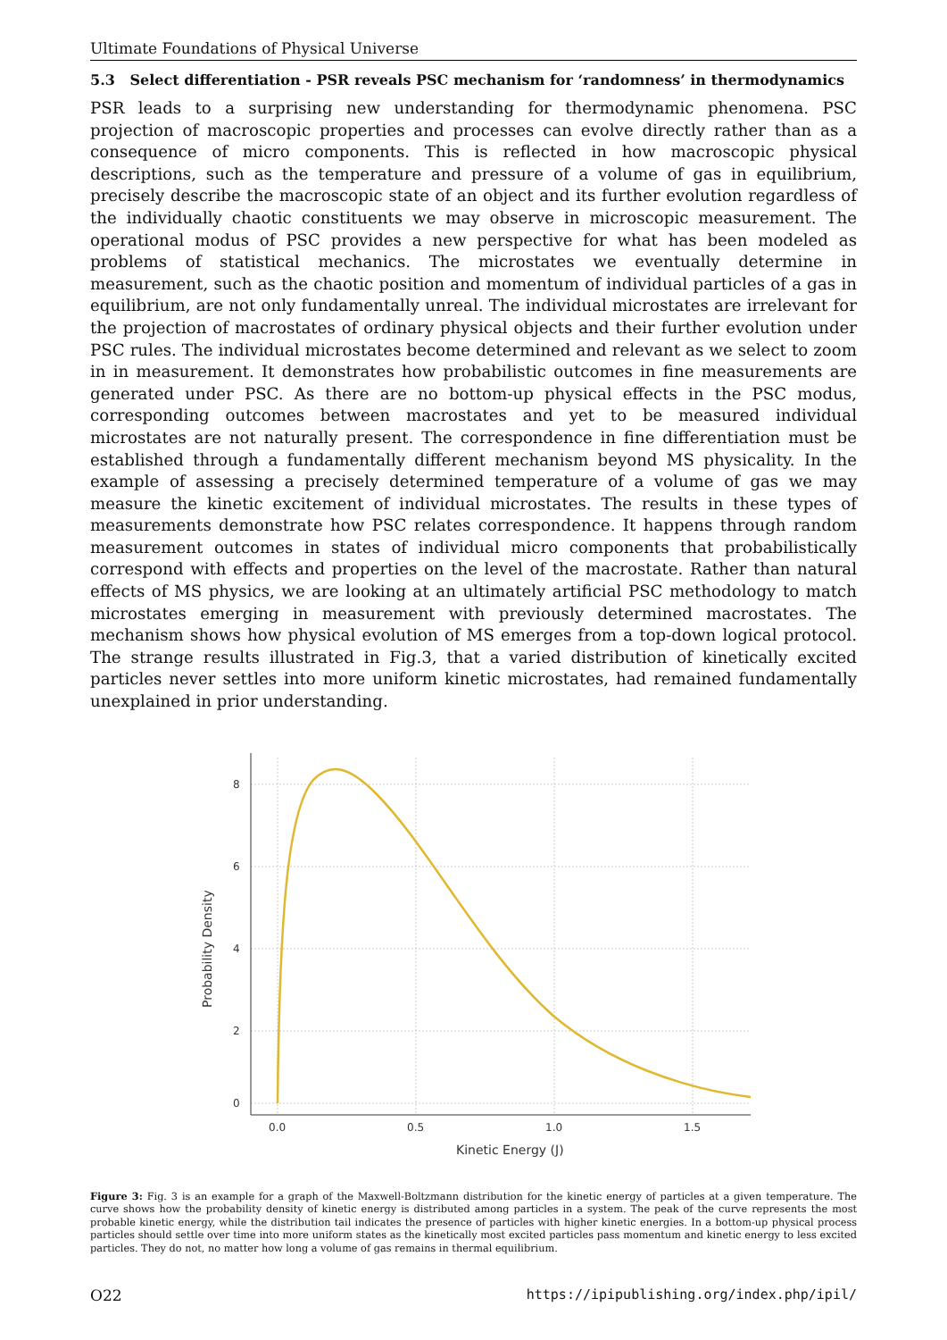Ultimate Foundations of Physical Universe
5.3 Select differentiation - PSR reveals PSC mechanism for ‘randomness’ in thermodynamics
PSR leads to a surprising new understanding for thermodynamic phenomena. PSC projection of macroscopic properties and processes can evolve directly rather than as a consequence of micro components. This is reflected in how macroscopic physical descriptions, such as the temperature and pressure of a volume of gas in equilibrium, precisely describe the macroscopic state of an object and its further evolution regardless of the individually chaotic constituents we may observe in microscopic measurement. The operational modus of PSC provides a new perspective for what has been modeled as problems of statistical mechanics. The microstates we eventually determine in measurement, such as the chaotic position and momentum of individual particles of a gas in equilibrium, are not only fundamentally unreal. The individual microstates are irrelevant for the projection of macrostates of ordinary physical objects and their further evolution under PSC rules. The individual microstates become determined and relevant as we select to zoom in in measurement. It demonstrates how probabilistic outcomes in fine measurements are generated under PSC. As there are no bottom-up physical effects in the PSC modus, corresponding outcomes between macrostates and yet to be measured individual microstates are not naturally present. The correspondence in fine differentiation must be established through a fundamentally different mechanism beyond MS physicality. In the example of assessing a precisely determined temperature of a volume of gas we may measure the kinetic excitement of individual microstates. The results in these types of measurements demonstrate how PSC relates correspondence. It happens through random measurement outcomes in states of individual micro components that probabilistically correspond with effects and properties on the level of the macrostate. Rather than natural effects of MS physics, we are looking at an ultimately artificial PSC methodology to match microstates emerging in measurement with previously determined macrostates. The mechanism shows how physical evolution of MS emerges from a top-down logical protocol. The strange results illustrated in Fig.3, that a varied distribution of kinetically excited particles never settles into more uniform kinetic microstates, had remained fundamentally unexplained in prior understanding.
8
6
4
2
0
0.0
0.5
1.0
1.5
Kinetic Energy (J)
Probability Density
Figure 3: Fig. 3 is an example for a graph of the Maxwell-Boltzmann distribution for the kinetic energy of particles at a given temperature. The curve shows how the probability density of kinetic energy is distributed among particles in a system. The peak of the curve represents the most probable kinetic energy, while the distribution tail indicates the presence of particles with higher kinetic energies. In a bottom-up physical process particles should settle over time into more uniform states as the kinetically most excited particles pass momentum and kinetic energy to less excited particles. They do not, no matter how long a volume of gas remains in thermal equilibrium.
O22 https://ipipublishing.org/index.php/ipil/